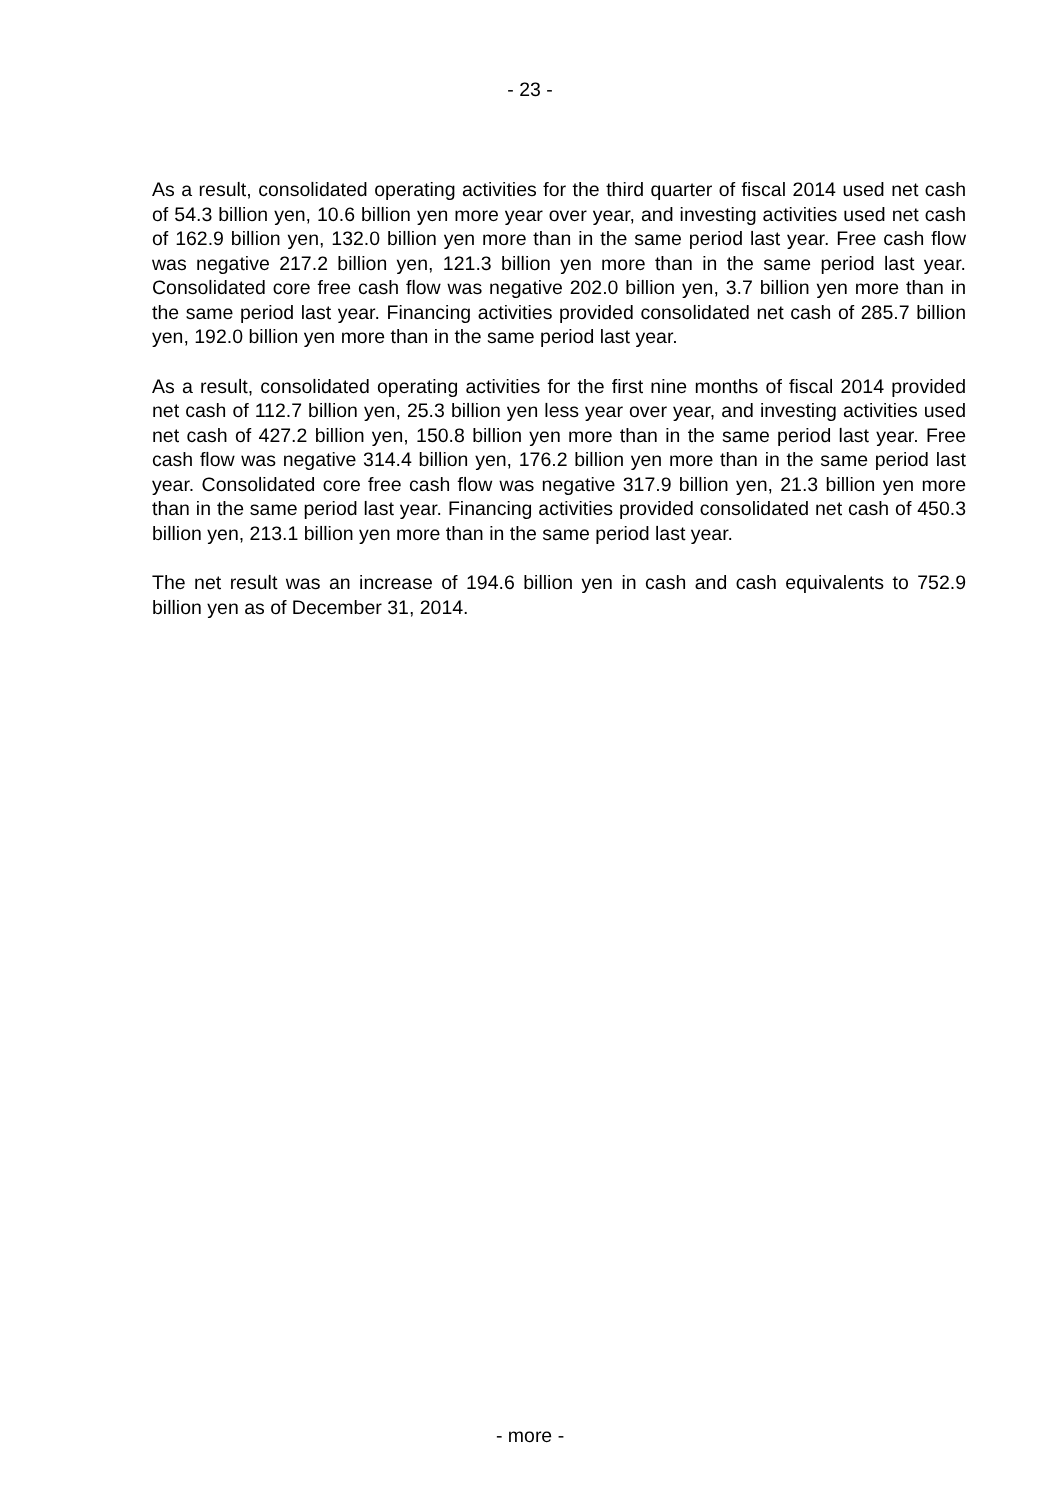- 23 -
As a result, consolidated operating activities for the third quarter of fiscal 2014 used net cash of 54.3 billion yen, 10.6 billion yen more year over year, and investing activities used net cash of 162.9 billion yen, 132.0 billion yen more than in the same period last year. Free cash flow was negative 217.2 billion yen, 121.3 billion yen more than in the same period last year. Consolidated core free cash flow was negative 202.0 billion yen, 3.7 billion yen more than in the same period last year. Financing activities provided consolidated net cash of 285.7 billion yen, 192.0 billion yen more than in the same period last year.
As a result, consolidated operating activities for the first nine months of fiscal 2014 provided net cash of 112.7 billion yen, 25.3 billion yen less year over year, and investing activities used net cash of 427.2 billion yen, 150.8 billion yen more than in the same period last year. Free cash flow was negative 314.4 billion yen, 176.2 billion yen more than in the same period last year. Consolidated core free cash flow was negative 317.9 billion yen, 21.3 billion yen more than in the same period last year. Financing activities provided consolidated net cash of 450.3 billion yen, 213.1 billion yen more than in the same period last year.
The net result was an increase of 194.6 billion yen in cash and cash equivalents to 752.9 billion yen as of December 31, 2014.
- more -